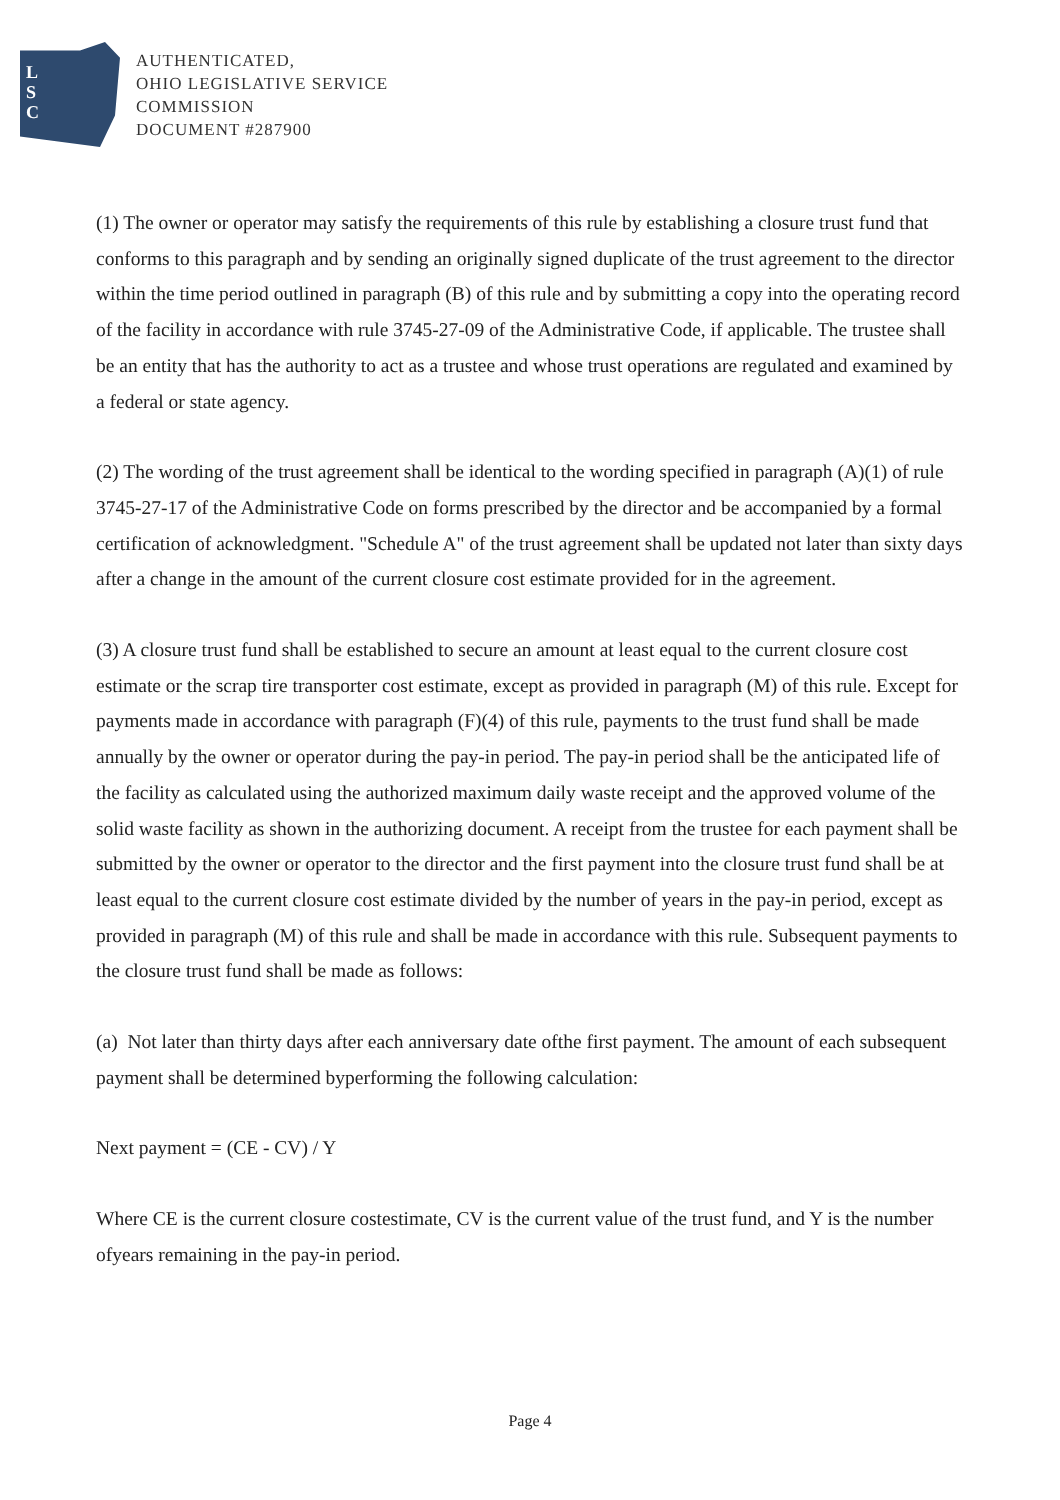L
S
C
AUTHENTICATED,
OHIO LEGISLATIVE SERVICE
COMMISSION
DOCUMENT #287900
(1) The owner or operator may satisfy the requirements of this rule by establishing a closure trust fund that conforms to this paragraph and by sending an originally signed duplicate of the trust agreement to the director within the time period outlined in paragraph (B) of this rule and by submitting a copy into the operating record of the facility in accordance with rule 3745-27-09 of the Administrative Code, if applicable. The trustee shall be an entity that has the authority to act as a trustee and whose trust operations are regulated and examined by a federal or state agency.
(2) The wording of the trust agreement shall be identical to the wording specified in paragraph (A)(1) of rule 3745-27-17 of the Administrative Code on forms prescribed by the director and be accompanied by a formal certification of acknowledgment. "Schedule A" of the trust agreement shall be updated not later than sixty days after a change in the amount of the current closure cost estimate provided for in the agreement.
(3) A closure trust fund shall be established to secure an amount at least equal to the current closure cost estimate or the scrap tire transporter cost estimate, except as provided in paragraph (M) of this rule. Except for payments made in accordance with paragraph (F)(4) of this rule, payments to the trust fund shall be made annually by the owner or operator during the pay-in period. The pay-in period shall be the anticipated life of the facility as calculated using the authorized maximum daily waste receipt and the approved volume of the solid waste facility as shown in the authorizing document. A receipt from the trustee for each payment shall be submitted by the owner or operator to the director and the first payment into the closure trust fund shall be at least equal to the current closure cost estimate divided by the number of years in the pay-in period, except as provided in paragraph (M) of this rule and shall be made in accordance with this rule. Subsequent payments to the closure trust fund shall be made as follows:
(a) Not later than thirty days after each anniversary date ofthe first payment. The amount of each subsequent payment shall be determined byperforming the following calculation:
Next payment = (CE - CV) / Y
Where CE is the current closure costestimate, CV is the current value of the trust fund, and Y is the number ofyears remaining in the pay-in period.
Page 4